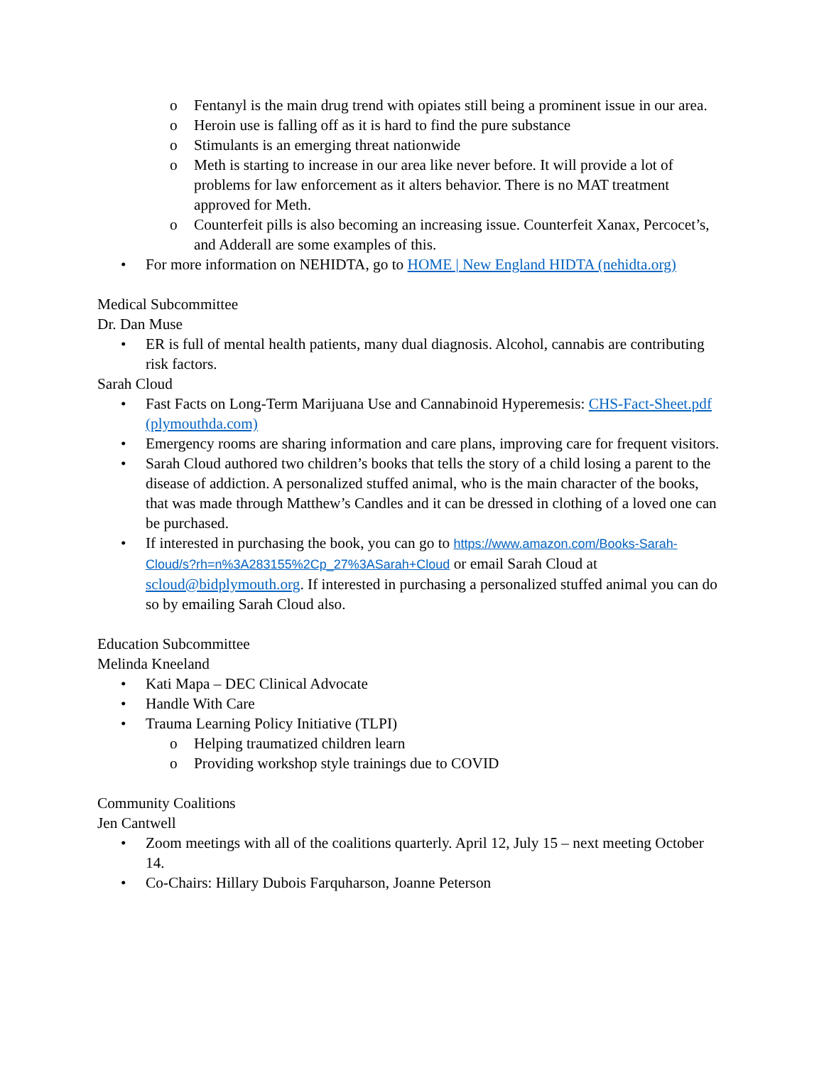o Fentanyl is the main drug trend with opiates still being a prominent issue in our area.
o Heroin use is falling off as it is hard to find the pure substance
o Stimulants is an emerging threat nationwide
o Meth is starting to increase in our area like never before. It will provide a lot of problems for law enforcement as it alters behavior. There is no MAT treatment approved for Meth.
o Counterfeit pills is also becoming an increasing issue. Counterfeit Xanax, Percocet’s, and Adderall are some examples of this.
• For more information on NEHIDTA, go to HOME | New England HIDTA (nehidta.org)
Medical Subcommittee
Dr. Dan Muse
• ER is full of mental health patients, many dual diagnosis. Alcohol, cannabis are contributing risk factors.
Sarah Cloud
• Fast Facts on Long-Term Marijuana Use and Cannabinoid Hyperemesis: CHS-Fact-Sheet.pdf (plymouthda.com)
• Emergency rooms are sharing information and care plans, improving care for frequent visitors.
• Sarah Cloud authored two children’s books that tells the story of a child losing a parent to the disease of addiction. A personalized stuffed animal, who is the main character of the books, that was made through Matthew’s Candles and it can be dressed in clothing of a loved one can be purchased.
• If interested in purchasing the book, you can go to https://www.amazon.com/Books-Sarah-Cloud/s?rh=n%3A283155%2Cp_27%3ASarah+Cloud or email Sarah Cloud at scloud@bidplymouth.org. If interested in purchasing a personalized stuffed animal you can do so by emailing Sarah Cloud also.
Education Subcommittee
Melinda Kneeland
• Kati Mapa – DEC Clinical Advocate
• Handle With Care
• Trauma Learning Policy Initiative (TLPI)
o Helping traumatized children learn
o Providing workshop style trainings due to COVID
Community Coalitions
Jen Cantwell
• Zoom meetings with all of the coalitions quarterly. April 12, July 15 – next meeting October 14.
• Co-Chairs: Hillary Dubois Farquharson, Joanne Peterson